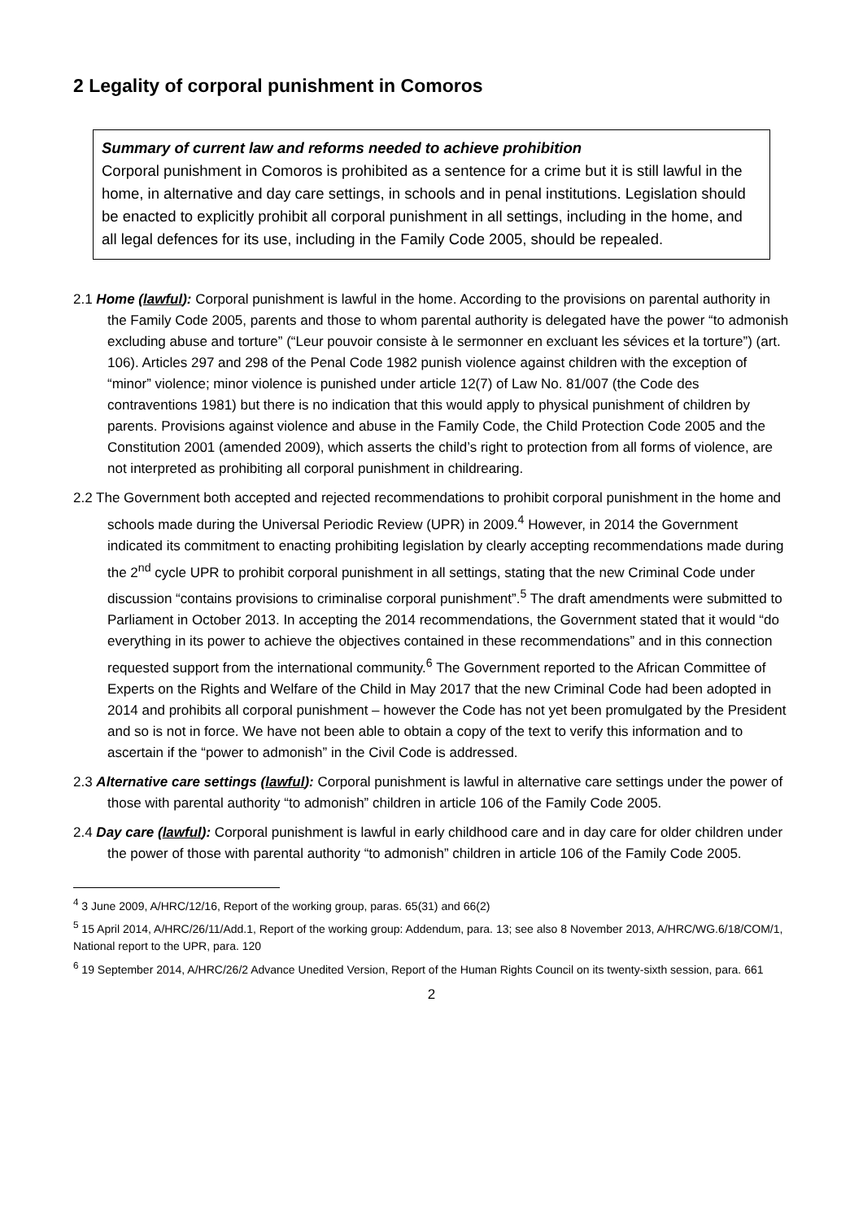2 Legality of corporal punishment in Comoros
Summary of current law and reforms needed to achieve prohibition
Corporal punishment in Comoros is prohibited as a sentence for a crime but it is still lawful in the home, in alternative and day care settings, in schools and in penal institutions. Legislation should be enacted to explicitly prohibit all corporal punishment in all settings, including in the home, and all legal defences for its use, including in the Family Code 2005, should be repealed.
2.1 Home (lawful): Corporal punishment is lawful in the home. According to the provisions on parental authority in the Family Code 2005, parents and those to whom parental authority is delegated have the power “to admonish excluding abuse and torture” (“Leur pouvoir consiste à le sermonner en excluant les sévices et la torture”) (art. 106). Articles 297 and 298 of the Penal Code 1982 punish violence against children with the exception of “minor” violence; minor violence is punished under article 12(7) of Law No. 81/007 (the Code des contraventions 1981) but there is no indication that this would apply to physical punishment of children by parents. Provisions against violence and abuse in the Family Code, the Child Protection Code 2005 and the Constitution 2001 (amended 2009), which asserts the child’s right to protection from all forms of violence, are not interpreted as prohibiting all corporal punishment in childrearing.
2.2 The Government both accepted and rejected recommendations to prohibit corporal punishment in the home and schools made during the Universal Periodic Review (UPR) in 2009.<sup>4</sup> However, in 2014 the Government indicated its commitment to enacting prohibiting legislation by clearly accepting recommendations made during the 2<sup>nd</sup> cycle UPR to prohibit corporal punishment in all settings, stating that the new Criminal Code under discussion “contains provisions to criminalise corporal punishment”.<sup>5</sup> The draft amendments were submitted to Parliament in October 2013. In accepting the 2014 recommendations, the Government stated that it would “do everything in its power to achieve the objectives contained in these recommendations” and in this connection requested support from the international community.<sup>6</sup> The Government reported to the African Committee of Experts on the Rights and Welfare of the Child in May 2017 that the new Criminal Code had been adopted in 2014 and prohibits all corporal punishment – however the Code has not yet been promulgated by the President and so is not in force. We have not been able to obtain a copy of the text to verify this information and to ascertain if the “power to admonish” in the Civil Code is addressed.
2.3 Alternative care settings (lawful): Corporal punishment is lawful in alternative care settings under the power of those with parental authority “to admonish” children in article 106 of the Family Code 2005.
2.4 Day care (lawful): Corporal punishment is lawful in early childhood care and in day care for older children under the power of those with parental authority “to admonish” children in article 106 of the Family Code 2005.
<sup>4</sup> 3 June 2009, A/HRC/12/16, Report of the working group, paras. 65(31) and 66(2)
<sup>5</sup> 15 April 2014, A/HRC/26/11/Add.1, Report of the working group: Addendum, para. 13; see also 8 November 2013, A/HRC/WG.6/18/COM/1, National report to the UPR, para. 120
<sup>6</sup> 19 September 2014, A/HRC/26/2 Advance Unedited Version, Report of the Human Rights Council on its twenty-sixth session, para. 661
2